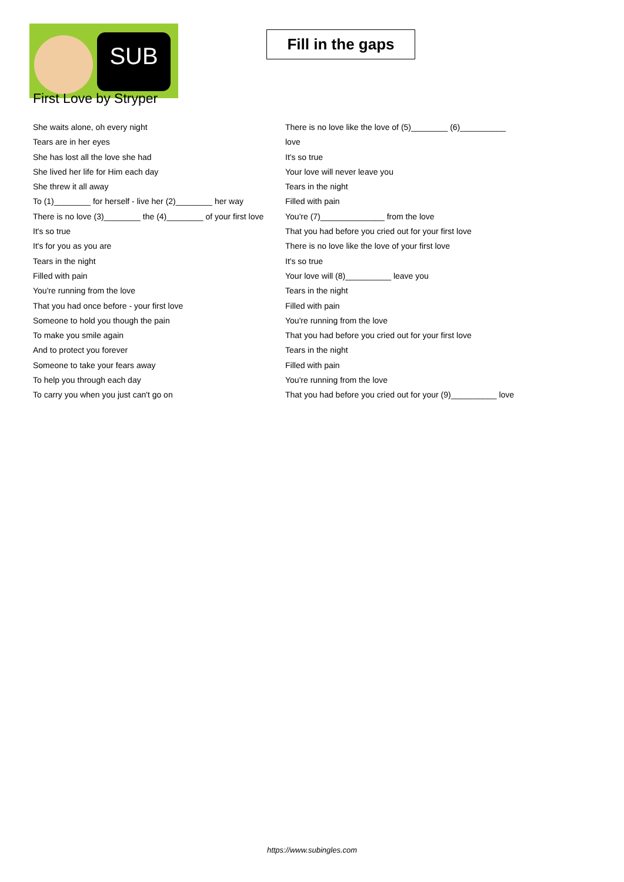SUB
Fill in the gaps
First Love by Stryper
She waits alone, oh every night
Tears are in her eyes
She has lost all the love she had
She lived her life for Him each day
She threw it all away
To (1)________ for herself - live her (2)________ her way
There is no love (3)________ the (4)________ of your first love
It's so true
It's for you as you are
Tears in the night
Filled with pain
You're running from the love
That you had once before - your first love
Someone to hold you though the pain
To make you smile again
And to protect you forever
Someone to take your fears away
To help you through each day
To carry you when you just can't go on
There is no love like the love of (5)________ (6)__________ love
It's so true
Your love will never leave you
Tears in the night
Filled with pain
You're (7)______________ from the love
That you had before you cried out for your first love
There is no love like the love of your first love
It's so true
Your love will (8)__________ leave you
Tears in the night
Filled with pain
You're running from the love
That you had before you cried out for your first love
Tears in the night
Filled with pain
You're running from the love
That you had before you cried out for your (9)__________ love
https://www.subingles.com